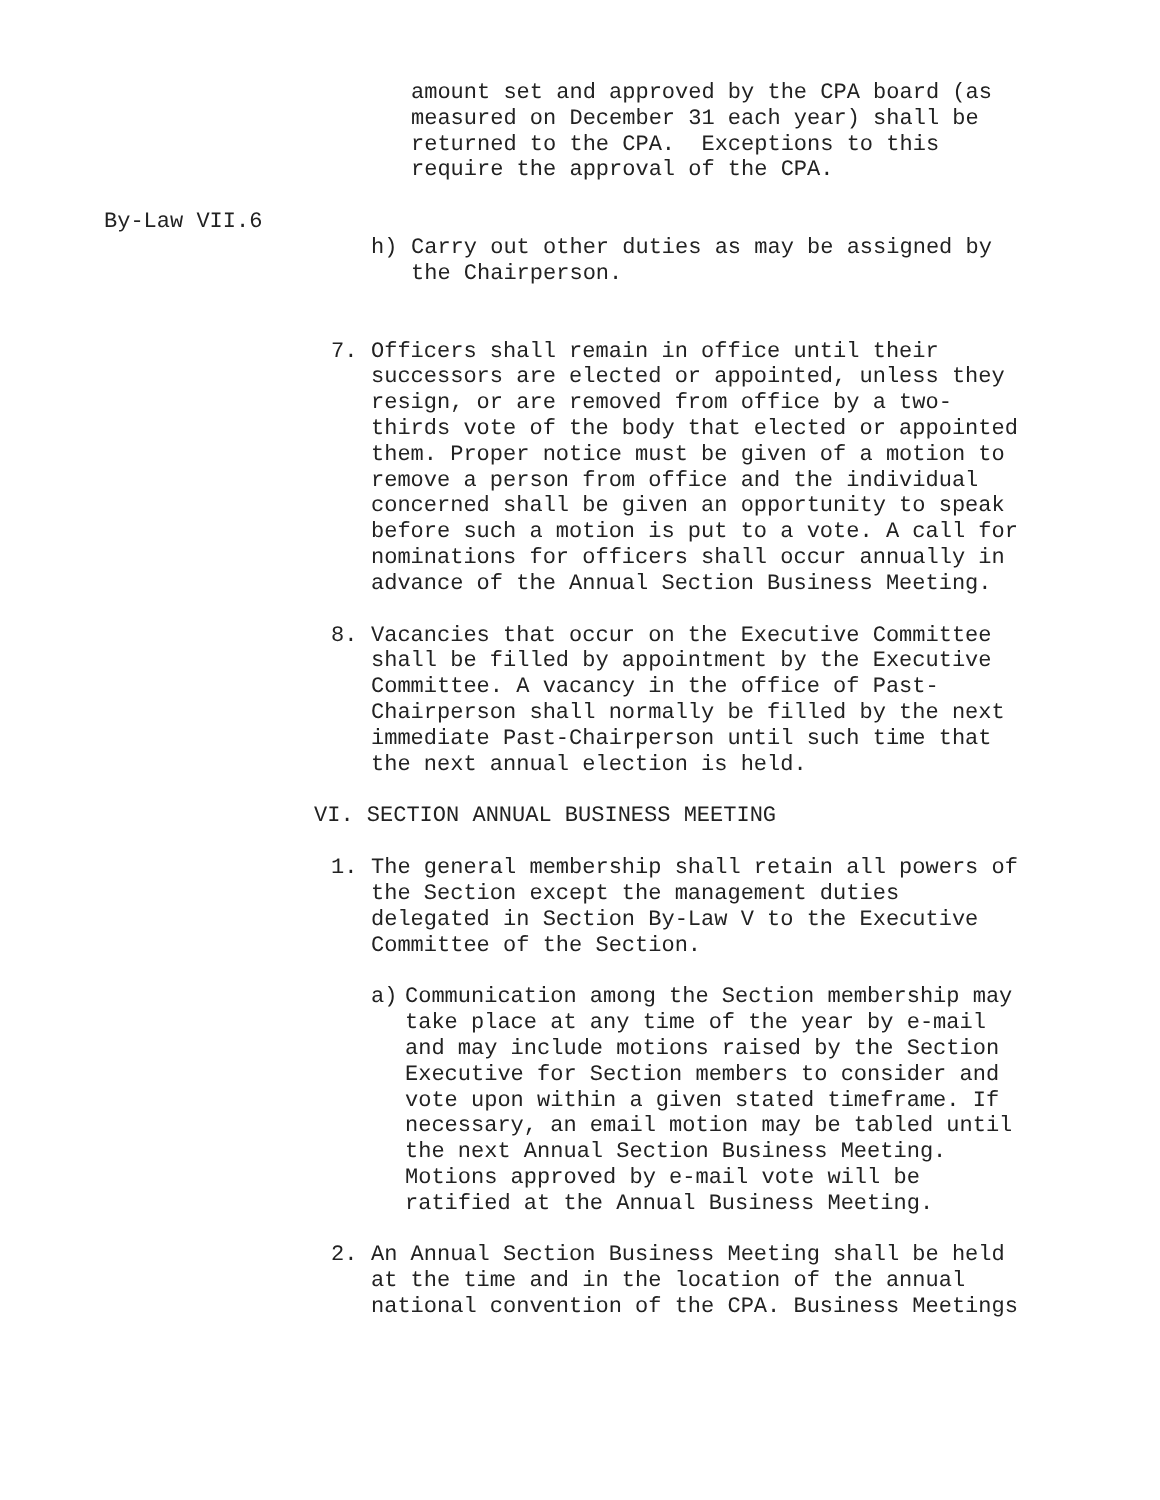amount set and approved by the CPA board (as
measured on December 31 each year) shall be
returned to the CPA. Exceptions to this
require the approval of the CPA.
By-Law VII.6
h) Carry out other duties as may be assigned by
the Chairperson.
7. Officers shall remain in office until their
successors are elected or appointed, unless they
resign, or are removed from office by a two-
thirds vote of the body that elected or appointed
them. Proper notice must be given of a motion to
remove a person from office and the individual
concerned shall be given an opportunity to speak
before such a motion is put to a vote. A call for
nominations for officers shall occur annually in
advance of the Annual Section Business Meeting.
8. Vacancies that occur on the Executive Committee
shall be filled by appointment by the Executive
Committee. A vacancy in the office of Past-
Chairperson shall normally be filled by the next
immediate Past-Chairperson until such time that
the next annual election is held.
VI. SECTION ANNUAL BUSINESS MEETING
1. The general membership shall retain all powers of
the Section except the management duties
delegated in Section By-Law V to the Executive
Committee of the Section.
a) Communication among the Section membership may
take place at any time of the year by e-mail
and may include motions raised by the Section
Executive for Section members to consider and
vote upon within a given stated timeframe. If
necessary, an email motion may be tabled until
the next Annual Section Business Meeting.
Motions approved by e-mail vote will be
ratified at the Annual Business Meeting.
2. An Annual Section Business Meeting shall be held
at the time and in the location of the annual
national convention of the CPA. Business Meetings